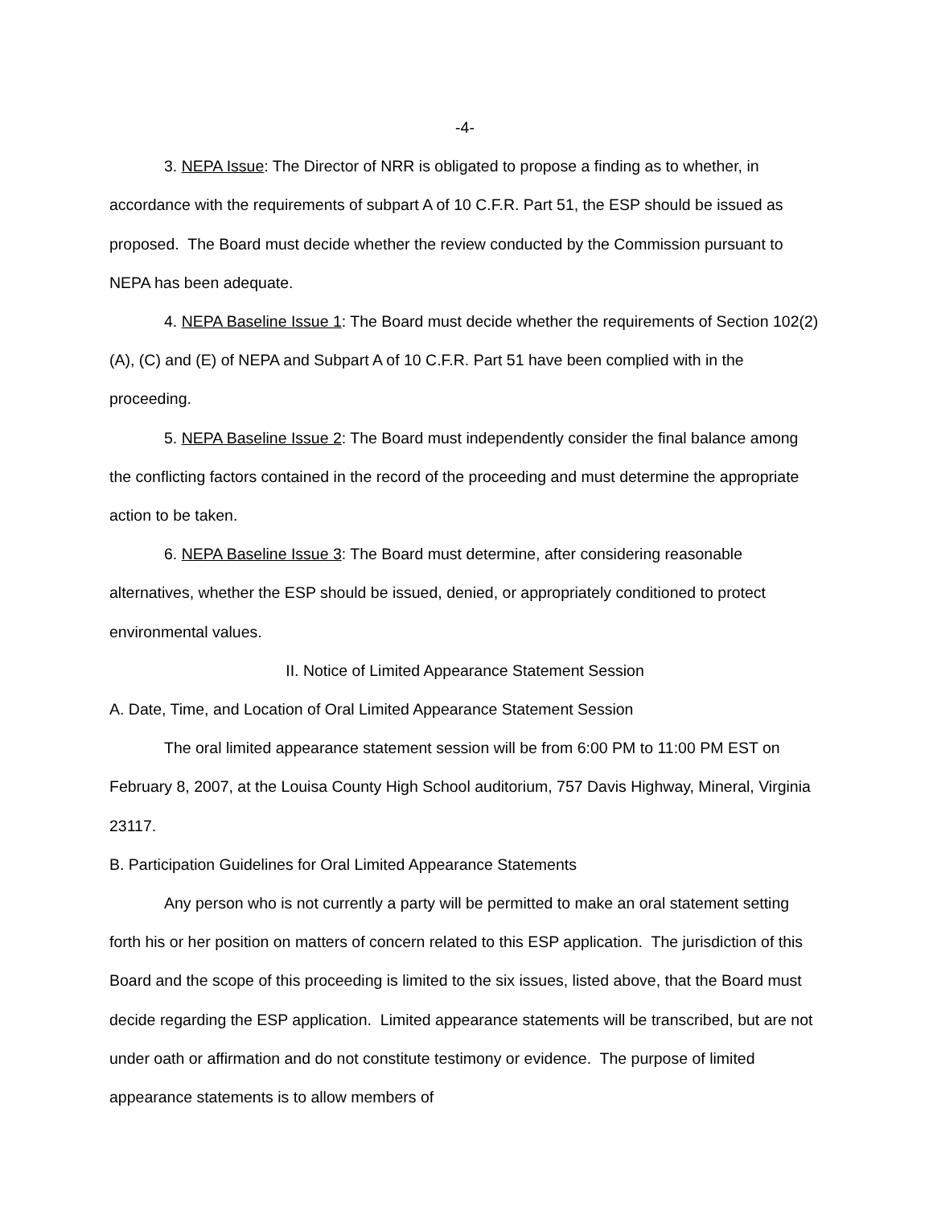-4-
3. NEPA Issue: The Director of NRR is obligated to propose a finding as to whether, in accordance with the requirements of subpart A of 10 C.F.R. Part 51, the ESP should be issued as proposed. The Board must decide whether the review conducted by the Commission pursuant to NEPA has been adequate.
4. NEPA Baseline Issue 1: The Board must decide whether the requirements of Section 102(2)(A), (C) and (E) of NEPA and Subpart A of 10 C.F.R. Part 51 have been complied with in the proceeding.
5. NEPA Baseline Issue 2: The Board must independently consider the final balance among the conflicting factors contained in the record of the proceeding and must determine the appropriate action to be taken.
6. NEPA Baseline Issue 3: The Board must determine, after considering reasonable alternatives, whether the ESP should be issued, denied, or appropriately conditioned to protect environmental values.
II. Notice of Limited Appearance Statement Session
A. Date, Time, and Location of Oral Limited Appearance Statement Session
The oral limited appearance statement session will be from 6:00 PM to 11:00 PM EST on February 8, 2007, at the Louisa County High School auditorium, 757 Davis Highway, Mineral, Virginia 23117.
B. Participation Guidelines for Oral Limited Appearance Statements
Any person who is not currently a party will be permitted to make an oral statement setting forth his or her position on matters of concern related to this ESP application. The jurisdiction of this Board and the scope of this proceeding is limited to the six issues, listed above, that the Board must decide regarding the ESP application. Limited appearance statements will be transcribed, but are not under oath or affirmation and do not constitute testimony or evidence. The purpose of limited appearance statements is to allow members of